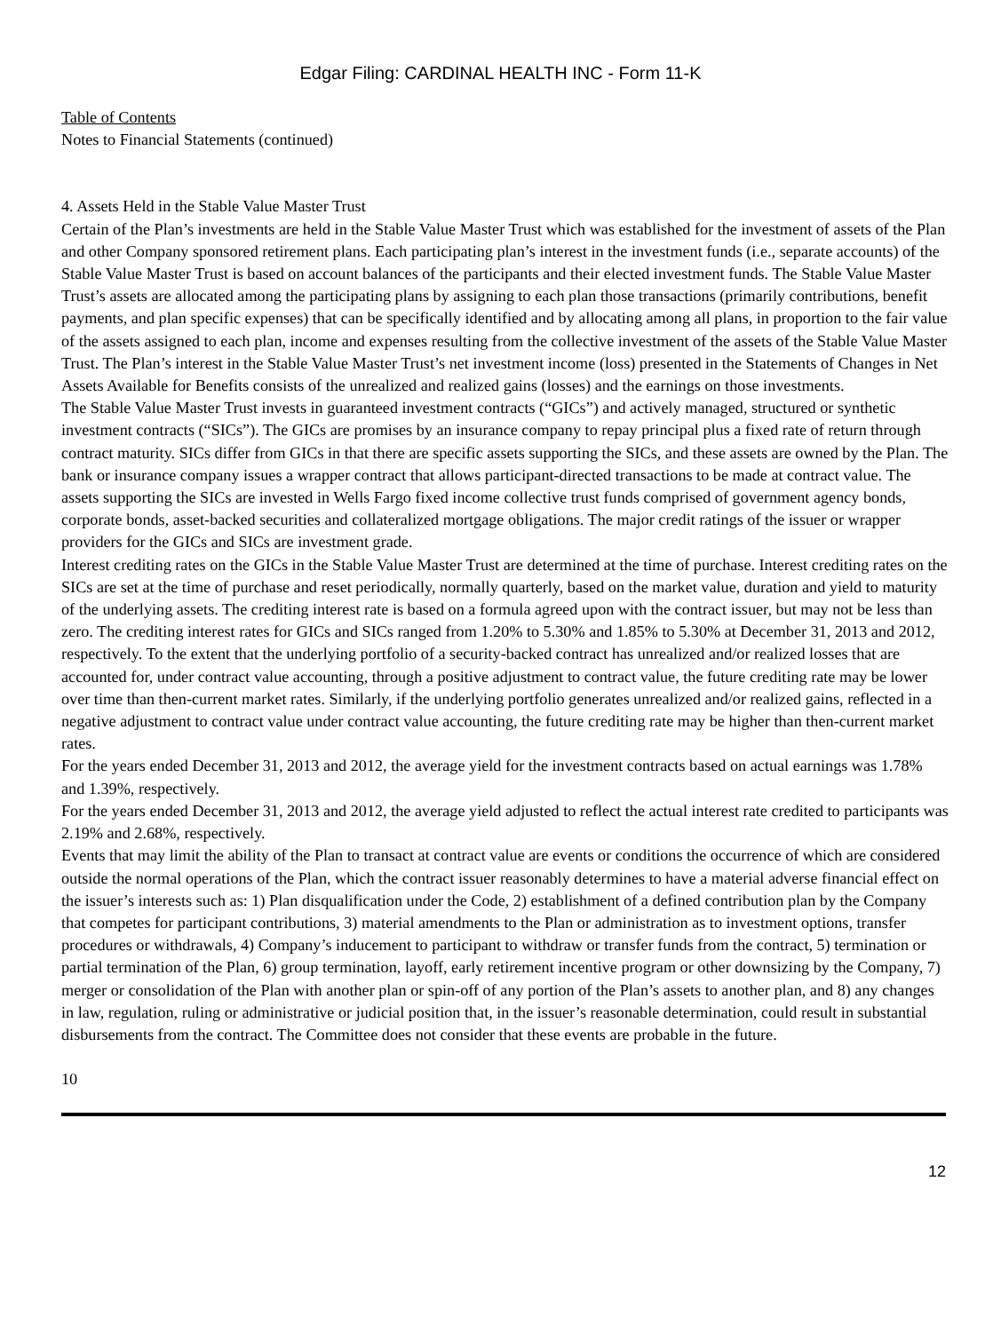Edgar Filing: CARDINAL HEALTH INC - Form 11-K
Table of Contents
Notes to Financial Statements (continued)
4. Assets Held in the Stable Value Master Trust
Certain of the Plan’s investments are held in the Stable Value Master Trust which was established for the investment of assets of the Plan and other Company sponsored retirement plans. Each participating plan’s interest in the investment funds (i.e., separate accounts) of the Stable Value Master Trust is based on account balances of the participants and their elected investment funds. The Stable Value Master Trust’s assets are allocated among the participating plans by assigning to each plan those transactions (primarily contributions, benefit payments, and plan specific expenses) that can be specifically identified and by allocating among all plans, in proportion to the fair value of the assets assigned to each plan, income and expenses resulting from the collective investment of the assets of the Stable Value Master Trust. The Plan’s interest in the Stable Value Master Trust’s net investment income (loss) presented in the Statements of Changes in Net Assets Available for Benefits consists of the unrealized and realized gains (losses) and the earnings on those investments.
The Stable Value Master Trust invests in guaranteed investment contracts (“GICs”) and actively managed, structured or synthetic investment contracts (“SICs”). The GICs are promises by an insurance company to repay principal plus a fixed rate of return through contract maturity. SICs differ from GICs in that there are specific assets supporting the SICs, and these assets are owned by the Plan. The bank or insurance company issues a wrapper contract that allows participant-directed transactions to be made at contract value. The assets supporting the SICs are invested in Wells Fargo fixed income collective trust funds comprised of government agency bonds, corporate bonds, asset-backed securities and collateralized mortgage obligations. The major credit ratings of the issuer or wrapper providers for the GICs and SICs are investment grade.
Interest crediting rates on the GICs in the Stable Value Master Trust are determined at the time of purchase. Interest crediting rates on the SICs are set at the time of purchase and reset periodically, normally quarterly, based on the market value, duration and yield to maturity of the underlying assets. The crediting interest rate is based on a formula agreed upon with the contract issuer, but may not be less than zero. The crediting interest rates for GICs and SICs ranged from 1.20% to 5.30% and 1.85% to 5.30% at December 31, 2013 and 2012, respectively. To the extent that the underlying portfolio of a security-backed contract has unrealized and/or realized losses that are accounted for, under contract value accounting, through a positive adjustment to contract value, the future crediting rate may be lower over time than then-current market rates. Similarly, if the underlying portfolio generates unrealized and/or realized gains, reflected in a negative adjustment to contract value under contract value accounting, the future crediting rate may be higher than then-current market rates.
For the years ended December 31, 2013 and 2012, the average yield for the investment contracts based on actual earnings was 1.78% and 1.39%, respectively.
For the years ended December 31, 2013 and 2012, the average yield adjusted to reflect the actual interest rate credited to participants was 2.19% and 2.68%, respectively.
Events that may limit the ability of the Plan to transact at contract value are events or conditions the occurrence of which are considered outside the normal operations of the Plan, which the contract issuer reasonably determines to have a material adverse financial effect on the issuer’s interests such as: 1) Plan disqualification under the Code, 2) establishment of a defined contribution plan by the Company that competes for participant contributions, 3) material amendments to the Plan or administration as to investment options, transfer procedures or withdrawals, 4) Company’s inducement to participant to withdraw or transfer funds from the contract, 5) termination or partial termination of the Plan, 6) group termination, layoff, early retirement incentive program or other downsizing by the Company, 7) merger or consolidation of the Plan with another plan or spin-off of any portion of the Plan’s assets to another plan, and 8) any changes in law, regulation, ruling or administrative or judicial position that, in the issuer’s reasonable determination, could result in substantial disbursements from the contract. The Committee does not consider that these events are probable in the future.
10
12